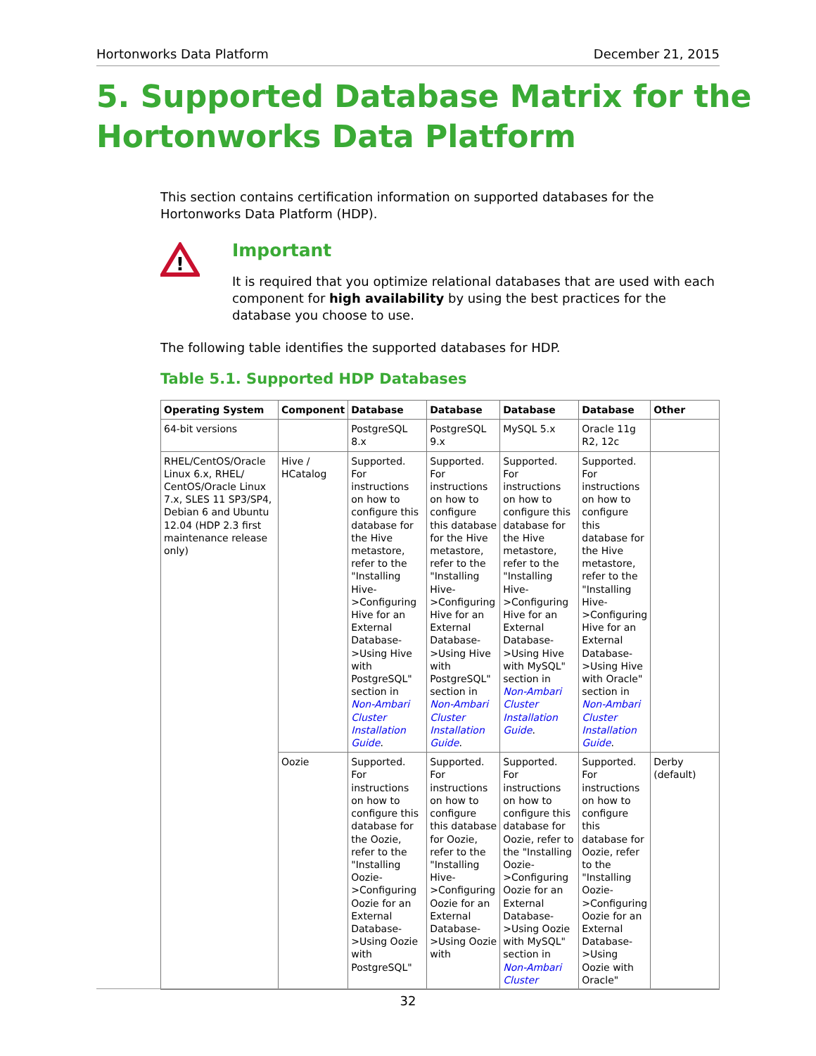Hortonworks Data Platform December 21, 2015
5. Supported Database Matrix for the Hortonworks Data Platform
This section contains certification information on supported databases for the Hortonworks Data Platform (HDP).
!
Important
It is required that you optimize relational databases that are used with each component for high availability by using the best practices for the database you choose to use.
The following table identifies the supported databases for HDP.
Table 5.1. Supported HDP Databases
| Operating System | Component | Database | Database | Database | Database | Other |
| --- | --- | --- | --- | --- | --- | --- |
| 64-bit versions | | PostgreSQL 8.x | PostgreSQL 9.x | MySQL 5.x | Oracle 11g R2, 12c | |
| RHEL/CentOS/Oracle Linux 6.x, RHEL/ CentOS/Oracle Linux 7.x, SLES 11 SP3/SP4, Debian 6 and Ubuntu 12.04 (HDP 2.3 first maintenance release only) | Hive / HCatalog | Supported. For instructions on how to configure this database for the Hive metastore, refer to the "Installing Hive- >Configuring Hive for an External Database- >Using Hive with PostgreSQL" section in Non-Ambari Cluster Installation Guide . | Supported. For instructions on how to configure this database for the Hive metastore, refer to the "Installing Hive- >Configuring Hive for an External Database- >Using Hive with PostgreSQL" section in Non-Ambari Cluster Installation Guide . | Supported. For instructions on how to configure this database for the Hive metastore, refer to the "Installing Hive- >Configuring Hive for an External Database- >Using Hive with MySQL" section in Non-Ambari Cluster Installation Guide . | Supported. For instructions on how to configure this database for the Hive metastore, refer to the "Installing Hive- >Configuring Hive for an External Database- >Using Hive with Oracle" section in Non-Ambari Cluster Installation Guide . | |
| | Oozie | Supported. For instructions on how to configure this database for the Oozie, refer to the "Installing Oozie- >Configuring Oozie for an External Database- >Using Oozie with PostgreSQL" | Supported. For instructions on how to configure this database for Oozie, refer to the "Installing Hive- >Configuring Oozie for an External Database- >Using Oozie with | Supported. For instructions on how to configure this database for Oozie, refer to the "Installing Oozie- >Configuring Oozie for an External Database- >Using Oozie with MySQL" section in Non-Ambari Cluster | Supported. For instructions on how to configure this database for Oozie, refer to the "Installing Oozie- >Configuring Oozie for an External Database- >Using Oozie with Oracle" | Derby (default) |
32